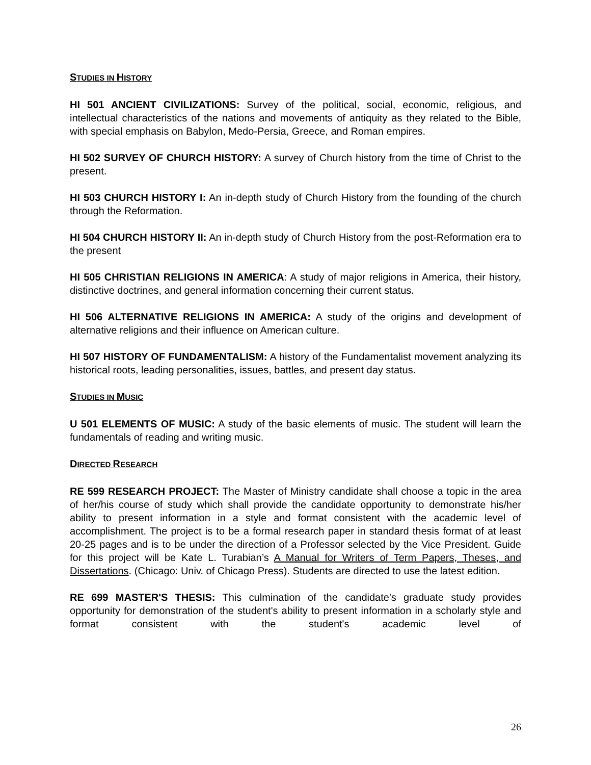STUDIES IN HISTORY
HI 501 ANCIENT CIVILIZATIONS: Survey of the political, social, economic, religious, and intellectual characteristics of the nations and movements of antiquity as they related to the Bible, with special emphasis on Babylon, Medo-Persia, Greece, and Roman empires.
HI 502 SURVEY OF CHURCH HISTORY: A survey of Church history from the time of Christ to the present.
HI 503 CHURCH HISTORY I: An in-depth study of Church History from the founding of the church through the Reformation.
HI 504 CHURCH HISTORY II: An in-depth study of Church History from the post-Reformation era to the present
HI 505 CHRISTIAN RELIGIONS IN AMERICA: A study of major religions in America, their history, distinctive doctrines, and general information concerning their current status.
HI 506 ALTERNATIVE RELIGIONS IN AMERICA: A study of the origins and development of alternative religions and their influence on American culture.
HI 507 HISTORY OF FUNDAMENTALISM: A history of the Fundamentalist movement analyzing its historical roots, leading personalities, issues, battles, and present day status.
STUDIES IN MUSIC
U 501 ELEMENTS OF MUSIC: A study of the basic elements of music. The student will learn the fundamentals of reading and writing music.
DIRECTED RESEARCH
RE 599 RESEARCH PROJECT: The Master of Ministry candidate shall choose a topic in the area of her/his course of study which shall provide the candidate opportunity to demonstrate his/her ability to present information in a style and format consistent with the academic level of accomplishment. The project is to be a formal research paper in standard thesis format of at least 20-25 pages and is to be under the direction of a Professor selected by the Vice President. Guide for this project will be Kate L. Turabian’s A Manual for Writers of Term Papers, Theses, and Dissertations. (Chicago: Univ. of Chicago Press). Students are directed to use the latest edition.
RE 699 MASTER'S THESIS: This culmination of the candidate's graduate study provides opportunity for demonstration of the student's ability to present information in a scholarly style and format consistent with the student's academic level of
26